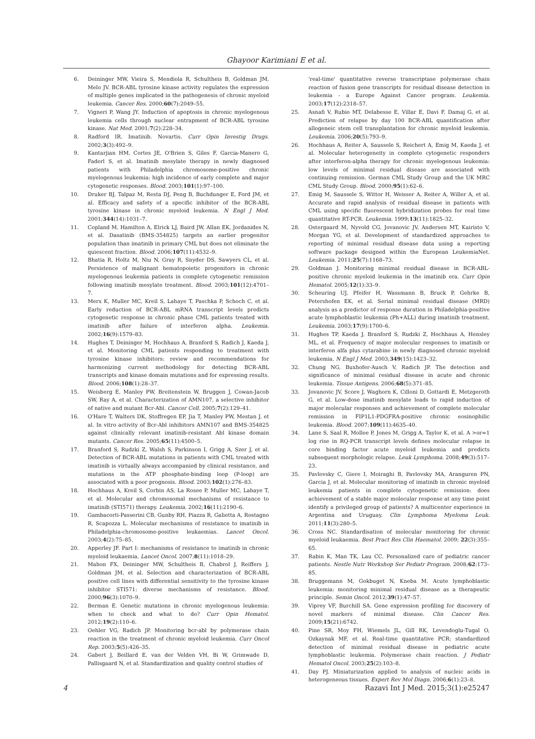Ghayoor Karimiani E et al.
6. Deininger MW, Vieira S, Mendiola R, Schultheis B, Goldman JM, Melo JV. BCR-ABL tyrosine kinase activity regulates the expression of multiple genes implicated in the pathogenesis of chronic myeloid leukemia. Cancer Res. 2000;60(7):2049–55.
7. Vigneri P, Wang JY. Induction of apoptosis in chronic myelogenous leukemia cells through nuclear entrapment of BCR-ABL tyrosine kinase. Nat Med. 2001;7(2):228–34.
8. Radford IR. Imatinib. Novartis. Curr Opin Investig Drugs. 2002;3(3):492–9.
9. Kantarjian HM, Cortes JE, O'Brien S, Giles F, Garcia-Manero G, Faderl S, et al. Imatinib mesylate therapy in newly diagnosed patients with Philadelphia chromosome-positive chronic myelogenous leukemia: high incidence of early complete and major cytogenetic responses. Blood. 2003;101(1):97–100.
10. Druker BJ, Talpaz M, Resta DJ, Peng B, Buchdunger E, Ford JM, et al. Efficacy and safety of a specific inhibitor of the BCR-ABL tyrosine kinase in chronic myeloid leukemia. N Engl J Med. 2001;344(14):1031–7.
11. Copland M, Hamilton A, Elrick LJ, Baird JW, Allan EK, Jordanides N, et al. Dasatinib (BMS-354825) targets an earlier progenitor population than imatinib in primary CML but does not eliminate the quiescent fraction. Blood. 2006;107(11):4532–9.
12. Bhatia R, Holtz M, Niu N, Gray R, Snyder DS, Sawyers CL, et al. Persistence of malignant hematopoietic progenitors in chronic myelogenous leukemia patients in complete cytogenetic remission following imatinib mesylate treatment. Blood. 2003;101(12):4701–7.
13. Merx K, Muller MC, Kreil S, Lahaye T, Paschka P, Schoch C, et al. Early reduction of BCR-ABL mRNA transcript levels predicts cytogenetic response in chronic phase CML patients treated with imatinib after failure of interferon alpha. Leukemia. 2002;16(9):1579–83.
14. Hughes T, Deininger M, Hochhaus A, Branford S, Radich J, Kaeda J, et al. Monitoring CML patients responding to treatment with tyrosine kinase inhibitors: review and recommendations for harmonizing current methodology for detecting BCR-ABL transcripts and kinase domain mutations and for expressing results. Blood. 2006;108(1):28–37.
15. Weisberg E, Manley PW, Breitenstein W, Bruggen J, Cowan-Jacob SW, Ray A, et al. Characterization of AMN107, a selective inhibitor of native and mutant Bcr-Abl. Cancer Cell. 2005;7(2):129–41.
16. O'Hare T, Walters DK, Stoffregen EP, Jia T, Manley PW, Mestan J, et al. In vitro activity of Bcr-Abl inhibitors AMN107 and BMS-354825 against clinically relevant imatinib-resistant Abl kinase domain mutants. Cancer Res. 2005;65(11):4500–5.
17. Branford S, Rudzki Z, Walsh S, Parkinson I, Grigg A, Szer J, et al. Detection of BCR-ABL mutations in patients with CML treated with imatinib is virtually always accompanied by clinical resistance, and mutations in the ATP phosphate-binding loop (P-loop) are associated with a poor prognosis. Blood. 2003;102(1):276–83.
18. Hochhaus A, Kreil S, Corbin AS, La Rosee P, Muller MC, Lahaye T, et al. Molecular and chromosomal mechanisms of resistance to imatinib (STI571) therapy. Leukemia. 2002;16(11):2190–6.
19. Gambacorti-Passerini CB, Gunby RH, Piazza R, Galietta A, Rostagno R, Scapozza L. Molecular mechanisms of resistance to imatinib in Philadelphia-chromosome-positive leukaemias. Lancet Oncol. 2003;4(2):75–85.
20. Apperley JF. Part I: mechanisms of resistance to imatinib in chronic myeloid leukaemia. Lancet Oncol. 2007;8(11):1018–29.
21. Mahon FX, Deininger MW, Schultheis B, Chabrol J, Reiffers J, Goldman JM, et al. Selection and characterization of BCR-ABL positive cell lines with differential sensitivity to the tyrosine kinase inhibitor STI571: diverse mechanisms of resistance. Blood. 2000;96(3):1070–9.
22. Berman E. Genetic mutations in chronic myelogenous leukemia: when to check and what to do? Curr Opin Hematol. 2012;19(2):110–6.
23. Oehler VG, Radich JP. Monitoring bcr-abl by polymerase chain reaction in the treatment of chronic myeloid leukemia. Curr Oncol Rep. 2003;5(5):426–35.
24. Gabert J, Beillard E, van der Velden VH, Bi W, Grimwade D, Pallisgaard N, et al. Standardization and quality control studies of
'real-time' quantitative reverse transcriptase polymerase chain reaction of fusion gene transcripts for residual disease detection in leukemia - a Europe Against Cancer program. Leukemia. 2003;17(12):2318–57.
25. Asnafi V, Rubio MT, Delabesse E, Villar E, Davi F, Damaj G, et al. Prediction of relapse by day 100 BCR-ABL quantification after allogeneic stem cell transplantation for chronic myeloid leukemia. Leukemia. 2006;20(5):793–9.
26. Hochhaus A, Reiter A, Saussele S, Reichert A, Emig M, Kaeda J, et al. Molecular heterogeneity in complete cytogenetic responders after interferon-alpha therapy for chronic myelogenous leukemia: low levels of minimal residual disease are associated with continuing remission. German CML Study Group and the UK MRC CML Study Group. Blood. 2000;95(1):62–6.
27. Emig M, Saussele S, Wittor H, Weisser A, Reiter A, Willer A, et al. Accurate and rapid analysis of residual disease in patients with CML using specific fluorescent hybridization probes for real time quantitative RT-PCR. Leukemia. 1999;13(11):1825–32.
28. Ostergaard M, Nyvold CG, Jovanovic JV, Andersen MT, Kairisto V, Morgan YG, et al. Development of standardized approaches to reporting of minimal residual disease data using a reporting software package designed within the European LeukemiaNet. Leukemia. 2011;25(7):1168–73.
29. Goldman J. Monitoring minimal residual disease in BCR-ABL-positive chronic myeloid leukemia in the imatinib era. Curr Opin Hematol. 2005;12(1):33–9.
30. Scheuring UJ, Pfeifer H, Wassmann B, Bruck P, Gehrke B, Petershofen EK, et al. Serial minimal residual disease (MRD) analysis as a predictor of response duration in Philadelphia-positive acute lymphoblastic leukemia (Ph+ALL) during imatinib treatment. Leukemia. 2003;17(9):1700–6.
31. Hughes TP, Kaeda J, Branford S, Rudzki Z, Hochhaus A, Hensley ML, et al. Frequency of major molecular responses to imatinib or interferon alfa plus cytarabine in newly diagnosed chronic myeloid leukemia. N Engl J Med. 2003;349(15):1423–32.
32. Chung NG, Buxhofer-Ausch V, Radich JP. The detection and significance of minimal residual disease in acute and chronic leukemia. Tissue Antigens. 2006;68(5):371–85.
33. Jovanovic JV, Score J, Waghorn K, Cilloni D, Gottardi E, Metzgeroth G, et al. Low-dose imatinib mesylate leads to rapid induction of major molecular responses and achievement of complete molecular remission in FIP1L1-PDGFRA-positive chronic eosinophilic leukemia. Blood. 2007;109(11):4635–40.
34. Lane S, Saal R, Mollee P, Jones M, Grigg A, Taylor K, et al. A >or=1 log rise in RQ-PCR transcript levels defines molecular relapse in core binding factor acute myeloid leukemia and predicts subsequent morphologic relapse. Leuk Lymphoma. 2008;49(3):517–23.
35. Pavlovsky C, Giere I, Moiraghi B, Pavlovsky MA, Aranguren PN, Garcia J, et al. Molecular monitoring of imatinib in chronic myeloid leukemia patients in complete cytogenetic remission: does achievement of a stable major molecular response at any time point identify a privileged group of patients? A multicenter experience in Argentina and Uruguay. Clin Lymphoma Myeloma Leuk. 2011;11(3):280–5.
36. Cross NC. Standardisation of molecular monitoring for chronic myeloid leukaemia. Best Pract Res Clin Haematol. 2009; 22(3):355–65.
37. Rabin K, Man TK, Lau CC. Personalized care of pediatric cancer patients. Nestle Nutr Workshop Ser Pediatr Program. 2008;62:173–85.
38. Bruggemann M, Gokbuget N, Kneba M. Acute lymphoblastic leukemia: monitoring minimal residual disease as a therapeutic principle. Semin Oncol. 2012;39(1):47–57.
39. Viprey VF, Burchill SA. Gene expression profiling for discovery of novel markers of minimal disease. Clin Cancer Res. 2009;15(21):6742.
40. Pine SR, Moy FH, Wiemels JL, Gill RK, Levendoglu-Tugal O, Ozkaynak MF, et al. Real-time quantitative PCR: standardized detection of minimal residual disease in pediatric acute lymphoblastic leukemia. Polymerase chain reaction. J Pediatr Hematol Oncol. 2003;25(2):103–8.
41. Day PJ. Miniaturization applied to analysis of nucleic acids in heterogeneous tissues. Expert Rev Mol Diagn. 2006;6(1):23–8.
4 Razavi Int J Med. 2015;3(1):e25247